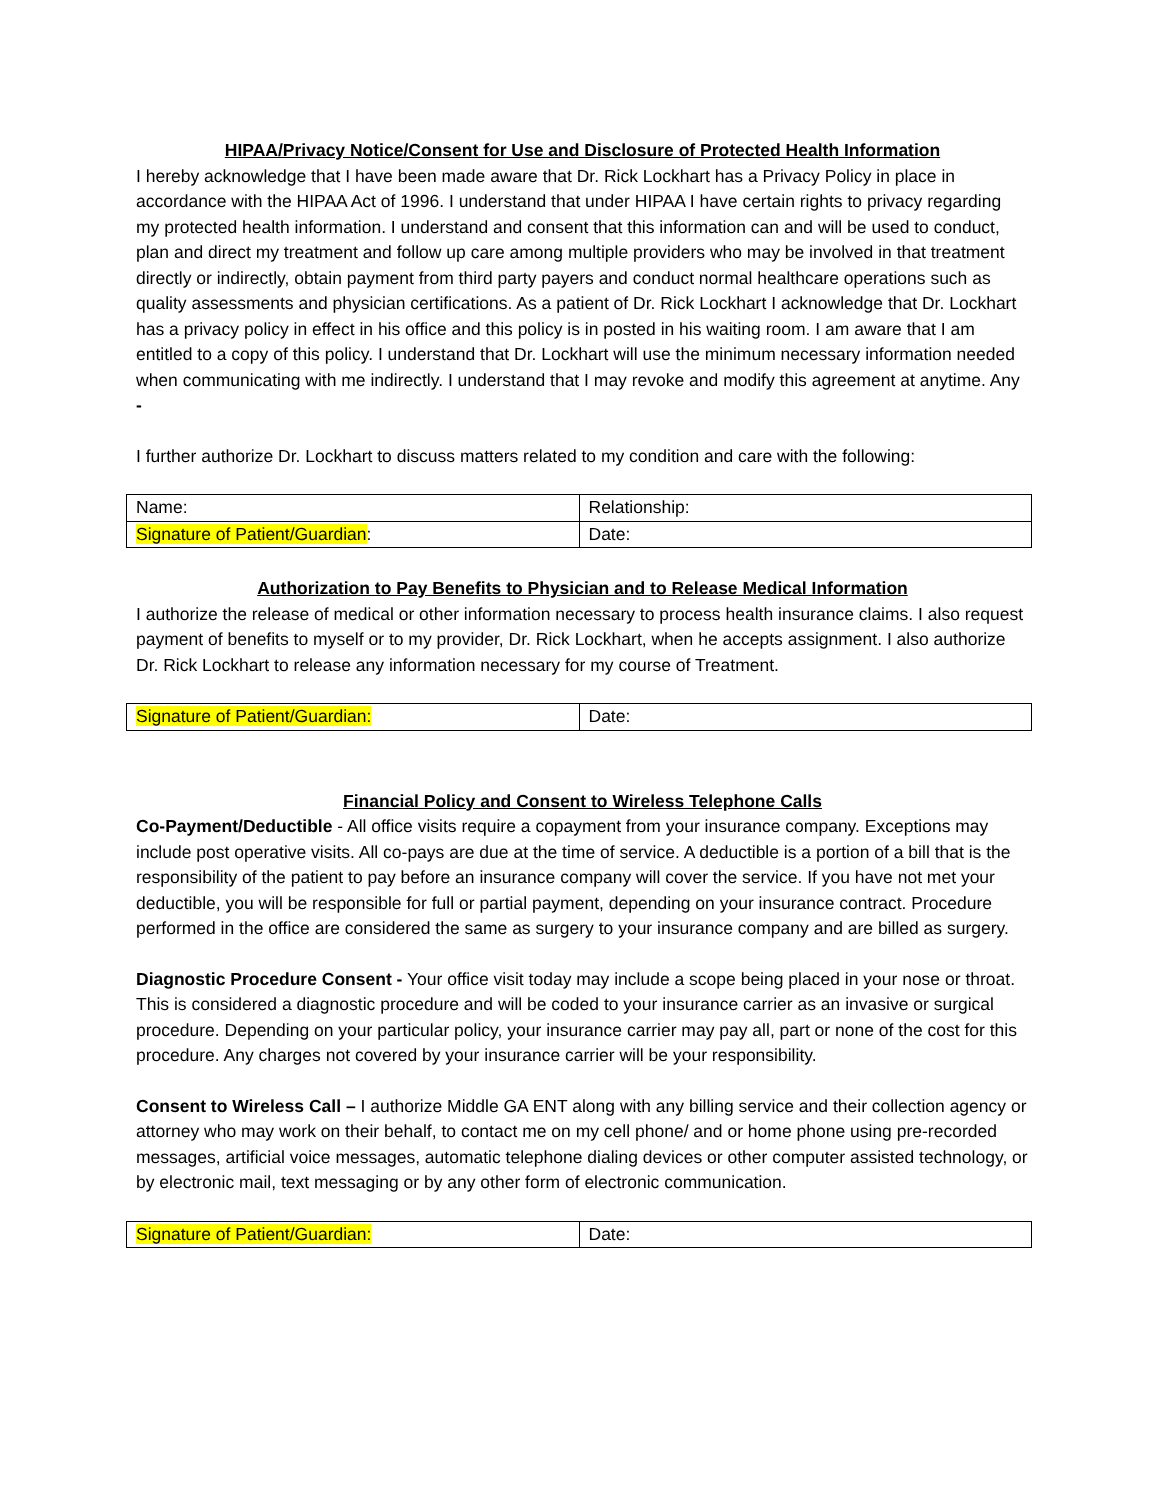HIPAA/Privacy Notice/Consent for Use and Disclosure of Protected Health Information
I hereby acknowledge that I have been made aware that Dr. Rick Lockhart has a Privacy Policy in place in accordance with the HIPAA Act of 1996. I understand that under HIPAA I have certain rights to privacy regarding my protected health information. I understand and consent that this information can and will be used to conduct, plan and direct my treatment and follow up care among multiple providers who may be involved in that treatment directly or indirectly, obtain payment from third party payers and conduct normal healthcare operations such as quality assessments and physician certifications. As a patient of Dr. Rick Lockhart I acknowledge that Dr. Lockhart has a privacy policy in effect in his office and this policy is in posted in his waiting room. I am aware that I am entitled to a copy of this policy. I understand that Dr. Lockhart will use the minimum necessary information needed when communicating with me indirectly. I understand that I may revoke and modify this agreement at anytime. Any -
I further authorize Dr. Lockhart to discuss matters related to my condition and care with the following:
| Name: | Relationship: |
| Signature of Patient/Guardian : | Date: |
Authorization to Pay Benefits to Physician and to Release Medical Information
I authorize the release of medical or other information necessary to process health insurance claims. I also request payment of benefits to myself or to my provider, Dr. Rick Lockhart, when he accepts assignment. I also authorize Dr. Rick Lockhart to release any information necessary for my course of Treatment.
| Signature of Patient/Guardian: | Date: |
Financial Policy and Consent to Wireless Telephone Calls
Co-Payment/Deductible - All office visits require a copayment from your insurance company. Exceptions may include post operative visits. All co-pays are due at the time of service. A deductible is a portion of a bill that is the responsibility of the patient to pay before an insurance company will cover the service. If you have not met your deductible, you will be responsible for full or partial payment, depending on your insurance contract. Procedure performed in the office are considered the same as surgery to your insurance company and are billed as surgery.
Diagnostic Procedure Consent - Your office visit today may include a scope being placed in your nose or throat. This is considered a diagnostic procedure and will be coded to your insurance carrier as an invasive or surgical procedure. Depending on your particular policy, your insurance carrier may pay all, part or none of the cost for this procedure. Any charges not covered by your insurance carrier will be your responsibility.
Consent to Wireless Call – I authorize Middle GA ENT along with any billing service and their collection agency or attorney who may work on their behalf, to contact me on my cell phone/ and or home phone using pre-recorded messages, artificial voice messages, automatic telephone dialing devices or other computer assisted technology, or by electronic mail, text messaging or by any other form of electronic communication.
| Signature of Patient/Guardian: | Date: |